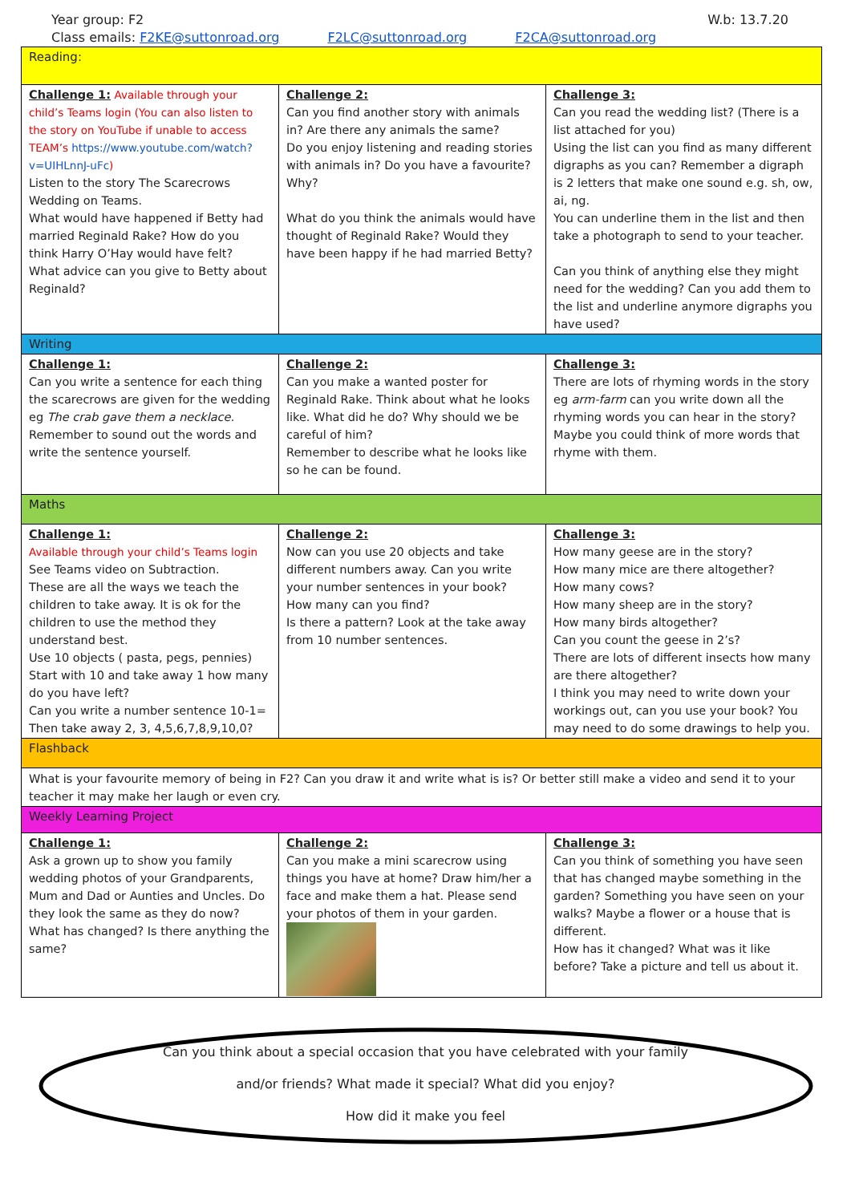Year group: F2
Class emails: F2KE@suttonroad.org F2LC@suttonroad.org F2CA@suttonroad.org
W.b: 13.7.20
| Reading: | | |
| Challenge 1: Available through your child’s Teams login (You can also listen to the story on YouTube if unable to access TEAM’s https://www.youtube.com/watch?v=UIHLnnJ-uFc ) Listen to the story The Scarecrows Wedding on Teams. What would have happened if Betty had married Reginald Rake? How do you think Harry O’Hay would have felt? What advice can you give to Betty about Reginald? | Challenge 2: Can you find another story with animals in? Are there any animals the same? Do you enjoy listening and reading stories with animals in? Do you have a favourite? Why? What do you think the animals would have thought of Reginald Rake? Would they have been happy if he had married Betty? | Challenge 3: Can you read the wedding list? (There is a list attached for you) Using the list can you find as many different digraphs as you can? Remember a digraph is 2 letters that make one sound e.g. sh, ow, ai, ng. You can underline them in the list and then take a photograph to send to your teacher. Can you think of anything else they might need for the wedding? Can you add them to the list and underline anymore digraphs you have used? |
| Writing | | |
| Challenge 1: Can you write a sentence for each thing the scarecrows are given for the wedding eg The crab gave them a necklace. Remember to sound out the words and write the sentence yourself. | Challenge 2: Can you make a wanted poster for Reginald Rake. Think about what he looks like. What did he do? Why should we be careful of him? Remember to describe what he looks like so he can be found. | Challenge 3: There are lots of rhyming words in the story eg arm-farm can you write down all the rhyming words you can hear in the story? Maybe you could think of more words that rhyme with them. |
| Maths | | |
| Challenge 1: Available through your child’s Teams login See Teams video on Subtraction. These are all the ways we teach the children to take away. It is ok for the children to use the method they understand best. Use 10 objects ( pasta, pegs, pennies) Start with 10 and take away 1 how many do you have left? Can you write a number sentence 10-1= Then take away 2, 3, 4,5,6,7,8,9,10,0? | Challenge 2: Now can you use 20 objects and take different numbers away. Can you write your number sentences in your book? How many can you find? Is there a pattern? Look at the take away from 10 number sentences. | Challenge 3: How many geese are in the story? How many mice are there altogether? How many cows? How many sheep are in the story? How many birds altogether? Can you count the geese in 2’s? There are lots of different insects how many are there altogether? I think you may need to write down your workings out, can you use your book? You may need to do some drawings to help you. |
| Flashback | | |
| What is your favourite memory of being in F2? Can you draw it and write what is is? Or better still make a video and send it to your teacher it may make her laugh or even cry. | | |
| Weekly Learning Project | | |
| Challenge 1: Ask a grown up to show you family wedding photos of your Grandparents, Mum and Dad or Aunties and Uncles. Do they look the same as they do now? What has changed? Is there anything the same? | Challenge 2: Can you make a mini scarecrow using things you have at home? Draw him/her a face and make them a hat. Please send your photos of them in your garden. | Challenge 3: Can you think of something you have seen that has changed maybe something in the garden? Something you have seen on your walks? Maybe a flower or a house that is different. How has it changed? What was it like before? Take a picture and tell us about it. |
Can you think about a special occasion that you have celebrated with your family
and/or friends? What made it special? What did you enjoy?
How did it make you feel